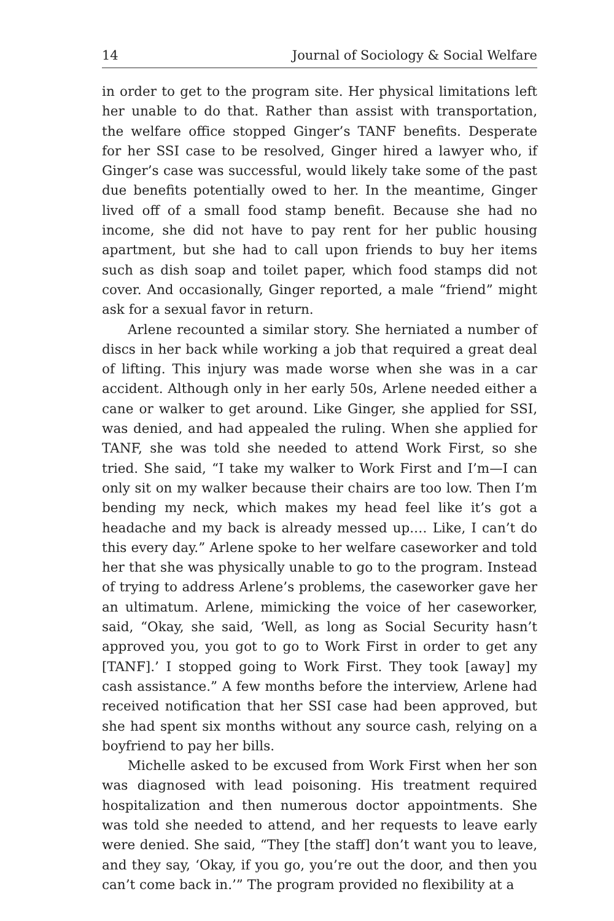14 Journal of Sociology & Social Welfare
in order to get to the program site. Her physical limitations left her unable to do that. Rather than assist with transportation, the welfare office stopped Ginger’s TANF benefits. Desperate for her SSI case to be resolved, Ginger hired a lawyer who, if Ginger’s case was successful, would likely take some of the past due benefits potentially owed to her. In the meantime, Ginger lived off of a small food stamp benefit. Because she had no income, she did not have to pay rent for her public housing apartment, but she had to call upon friends to buy her items such as dish soap and toilet paper, which food stamps did not cover. And occasionally, Ginger reported, a male “friend” might ask for a sexual favor in return.
Arlene recounted a similar story. She herniated a number of discs in her back while working a job that required a great deal of lifting. This injury was made worse when she was in a car accident. Although only in her early 50s, Arlene needed either a cane or walker to get around. Like Ginger, she applied for SSI, was denied, and had appealed the ruling. When she applied for TANF, she was told she needed to attend Work First, so she tried. She said, “I take my walker to Work First and I’m—I can only sit on my walker because their chairs are too low. Then I’m bending my neck, which makes my head feel like it’s got a headache and my back is already messed up.… Like, I can’t do this every day.” Arlene spoke to her welfare caseworker and told her that she was physically unable to go to the program. Instead of trying to address Arlene’s problems, the caseworker gave her an ultimatum. Arlene, mimicking the voice of her caseworker, said, “Okay, she said, ‘Well, as long as Social Security hasn’t approved you, you got to go to Work First in order to get any [TANF].’ I stopped going to Work First. They took [away] my cash assistance.” A few months before the interview, Arlene had received notification that her SSI case had been approved, but she had spent six months without any source cash, relying on a boyfriend to pay her bills.
Michelle asked to be excused from Work First when her son was diagnosed with lead poisoning. His treatment required hospitalization and then numerous doctor appointments. She was told she needed to attend, and her requests to leave early were denied. She said, “They [the staff] don’t want you to leave, and they say, ‘Okay, if you go, you’re out the door, and then you can’t come back in.’” The program provided no flexibility at a